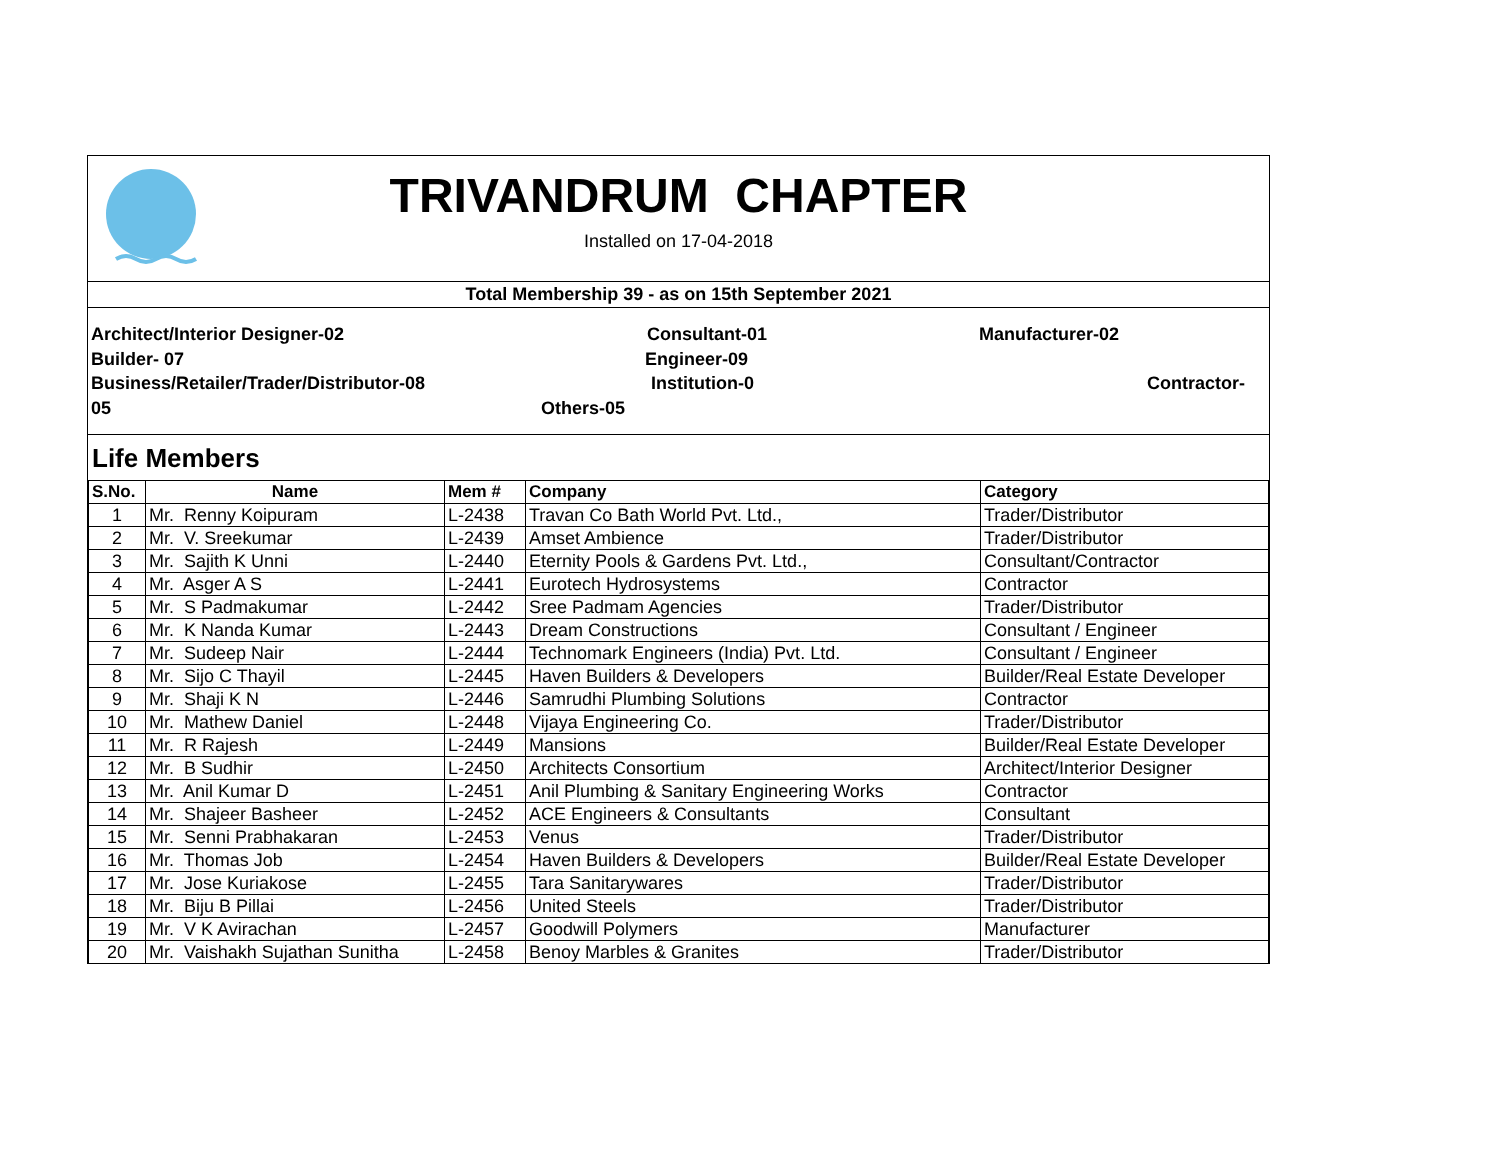TRIVANDRUM CHAPTER
Installed on 17-04-2018
Total Membership 39 - as on 15th September 2021
Architect/Interior Designer-02 Consultant-01 Manufacturer-02
Builder- 07 Engineer-09
Business/Retailer/Trader/Distributor-08 Institution-0 Contractor-
05 Others-05
Life Members
| S.No. | Name | Mem # | Company | Category |
| --- | --- | --- | --- | --- |
| 1 | Mr. Renny Koipuram | L-2438 | Travan Co Bath World Pvt. Ltd., | Trader/Distributor |
| 2 | Mr. V. Sreekumar | L-2439 | Amset Ambience | Trader/Distributor |
| 3 | Mr. Sajith K Unni | L-2440 | Eternity Pools & Gardens Pvt. Ltd., | Consultant/Contractor |
| 4 | Mr. Asger A S | L-2441 | Eurotech Hydrosystems | Contractor |
| 5 | Mr. S Padmakumar | L-2442 | Sree Padmam Agencies | Trader/Distributor |
| 6 | Mr. K Nanda Kumar | L-2443 | Dream Constructions | Consultant / Engineer |
| 7 | Mr. Sudeep Nair | L-2444 | Technomark Engineers (India) Pvt. Ltd. | Consultant / Engineer |
| 8 | Mr. Sijo C Thayil | L-2445 | Haven Builders & Developers | Builder/Real Estate Developer |
| 9 | Mr. Shaji K N | L-2446 | Samrudhi Plumbing Solutions | Contractor |
| 10 | Mr. Mathew Daniel | L-2448 | Vijaya Engineering Co. | Trader/Distributor |
| 11 | Mr. R Rajesh | L-2449 | Mansions | Builder/Real Estate Developer |
| 12 | Mr. B Sudhir | L-2450 | Architects Consortium | Architect/Interior Designer |
| 13 | Mr. Anil Kumar D | L-2451 | Anil Plumbing & Sanitary Engineering Works | Contractor |
| 14 | Mr. Shajeer Basheer | L-2452 | ACE Engineers & Consultants | Consultant |
| 15 | Mr. Senni Prabhakaran | L-2453 | Venus | Trader/Distributor |
| 16 | Mr. Thomas Job | L-2454 | Haven Builders & Developers | Builder/Real Estate Developer |
| 17 | Mr. Jose Kuriakose | L-2455 | Tara Sanitarywares | Trader/Distributor |
| 18 | Mr. Biju B Pillai | L-2456 | United Steels | Trader/Distributor |
| 19 | Mr. V K Avirachan | L-2457 | Goodwill Polymers | Manufacturer |
| 20 | Mr. Vaishakh Sujathan Sunitha | L-2458 | Benoy Marbles & Granites | Trader/Distributor |